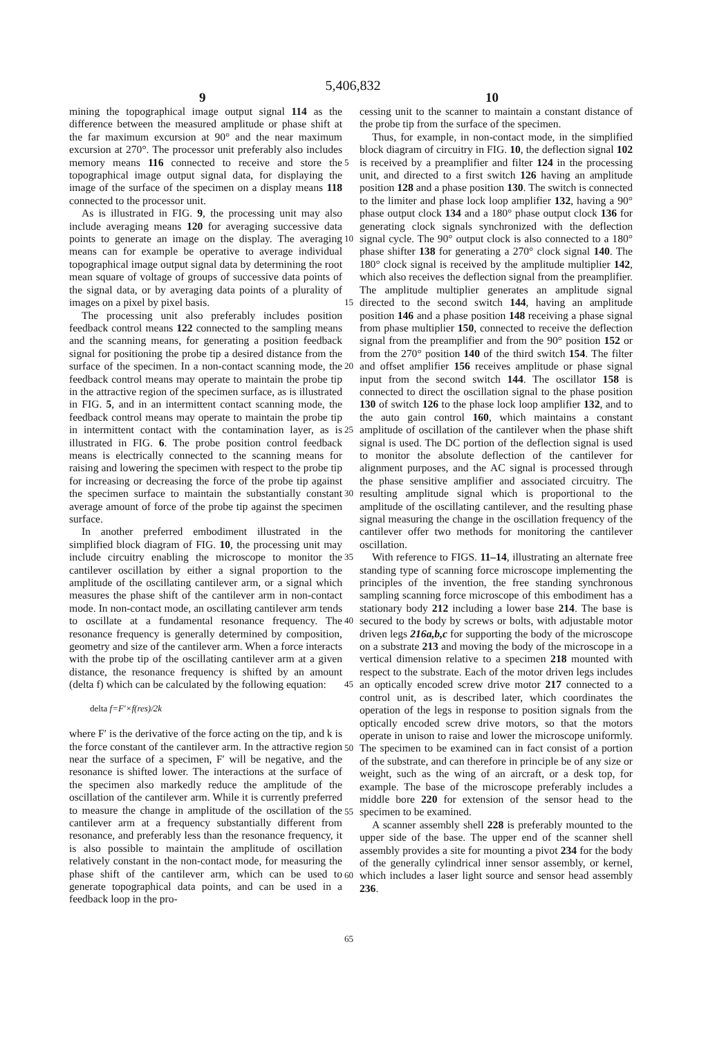5,406,832
9 10
mining the topographical image output signal 114 as the difference between the measured amplitude or phase shift at the far maximum excursion at 90° and the near maximum excursion at 270°. The processor unit preferably also includes memory means 116 connected to receive and store the topographical image output signal data, for displaying the image of the surface of the specimen on a display means 118 connected to the processor unit.
As is illustrated in FIG. 9, the processing unit may also include averaging means 120 for averaging successive data points to generate an image on the display. The averaging means can for example be operative to average individual topographical image output signal data by determining the root mean square of voltage of groups of successive data points of the signal data, or by averaging data points of a plurality of images on a pixel by pixel basis.
The processing unit also preferably includes position feedback control means 122 connected to the sampling means and the scanning means, for generating a position feedback signal for positioning the probe tip a desired distance from the surface of the specimen. In a non-contact scanning mode, the feedback control means may operate to maintain the probe tip in the attractive region of the specimen surface, as is illustrated in FIG. 5, and in an intermittent contact scanning mode, the feedback control means may operate to maintain the probe tip in intermittent contact with the contamination layer, as is illustrated in FIG. 6. The probe position control feedback means is electrically connected to the scanning means for raising and lowering the specimen with respect to the probe tip for increasing or decreasing the force of the probe tip against the specimen surface to maintain the substantially constant average amount of force of the probe tip against the specimen surface.
In another preferred embodiment illustrated in the simplified block diagram of FIG. 10, the processing unit may include circuitry enabling the microscope to monitor the cantilever oscillation by either a signal proportion to the amplitude of the oscillating cantilever arm, or a signal which measures the phase shift of the cantilever arm in non-contact mode. In non-contact mode, an oscillating cantilever arm tends to oscillate at a fundamental resonance frequency. The resonance frequency is generally determined by composition, geometry and size of the cantilever arm. When a force interacts with the probe tip of the oscillating cantilever arm at a given distance, the resonance frequency is shifted by an amount (delta f) which can be calculated by the following equation:
delta f=F′×f(res)/2k
where F′ is the derivative of the force acting on the tip, and k is the force constant of the cantilever arm. In the attractive region near the surface of a specimen, F′ will be negative, and the resonance is shifted lower. The interactions at the surface of the specimen also markedly reduce the amplitude of the oscillation of the cantilever arm. While it is currently preferred to measure the change in amplitude of the oscillation of the cantilever arm at a frequency substantially different from resonance, and preferably less than the resonance frequency, it is also possible to maintain the amplitude of oscillation relatively constant in the non-contact mode, for measuring the phase shift of the cantilever arm, which can be used to generate topographical data points, and can be used in a feedback loop in the pro-
5
10
15
20
25
30
35
40
45
50
55
60
65
cessing unit to the scanner to maintain a constant distance of the probe tip from the surface of the specimen.
Thus, for example, in non-contact mode, in the simplified block diagram of circuitry in FIG. 10, the deflection signal 102 is received by a preamplifier and filter 124 in the processing unit, and directed to a first switch 126 having an amplitude position 128 and a phase position 130. The switch is connected to the limiter and phase lock loop amplifier 132, having a 90° phase output clock 134 and a 180° phase output clock 136 for generating clock signals synchronized with the deflection signal cycle. The 90° output clock is also connected to a 180° phase shifter 138 for generating a 270° clock signal 140. The 180° clock signal is received by the amplitude multiplier 142, which also receives the deflection signal from the preamplifier. The amplitude multiplier generates an amplitude signal directed to the second switch 144, having an amplitude position 146 and a phase position 148 receiving a phase signal from phase multiplier 150, connected to receive the deflection signal from the preamplifier and from the 90° position 152 or from the 270° position 140 of the third switch 154. The filter and offset amplifier 156 receives amplitude or phase signal input from the second switch 144. The oscillator 158 is connected to direct the oscillation signal to the phase position 130 of switch 126 to the phase lock loop amplifier 132, and to the auto gain control 160, which maintains a constant amplitude of oscillation of the cantilever when the phase shift signal is used. The DC portion of the deflection signal is used to monitor the absolute deflection of the cantilever for alignment purposes, and the AC signal is processed through the phase sensitive amplifier and associated circuitry. The resulting amplitude signal which is proportional to the amplitude of the oscillating cantilever, and the resulting phase signal measuring the change in the oscillation frequency of the cantilever offer two methods for monitoring the cantilever oscillation.
With reference to FIGS. 11–14, illustrating an alternate free standing type of scanning force microscope implementing the principles of the invention, the free standing synchronous sampling scanning force microscope of this embodiment has a stationary body 212 including a lower base 214. The base is secured to the body by screws or bolts, with adjustable motor driven legs 216a,b,c for supporting the body of the microscope on a substrate 213 and moving the body of the microscope in a vertical dimension relative to a specimen 218 mounted with respect to the substrate. Each of the motor driven legs includes an optically encoded screw drive motor 217 connected to a control unit, as is described later, which coordinates the operation of the legs in response to position signals from the optically encoded screw drive motors, so that the motors operate in unison to raise and lower the microscope uniformly. The specimen to be examined can in fact consist of a portion of the substrate, and can therefore in principle be of any size or weight, such as the wing of an aircraft, or a desk top, for example. The base of the microscope preferably includes a middle bore 220 for extension of the sensor head to the specimen to be examined.
A scanner assembly shell 228 is preferably mounted to the upper side of the base. The upper end of the scanner shell assembly provides a site for mounting a pivot 234 for the body of the generally cylindrical inner sensor assembly, or kernel, which includes a laser light source and sensor head assembly 236.